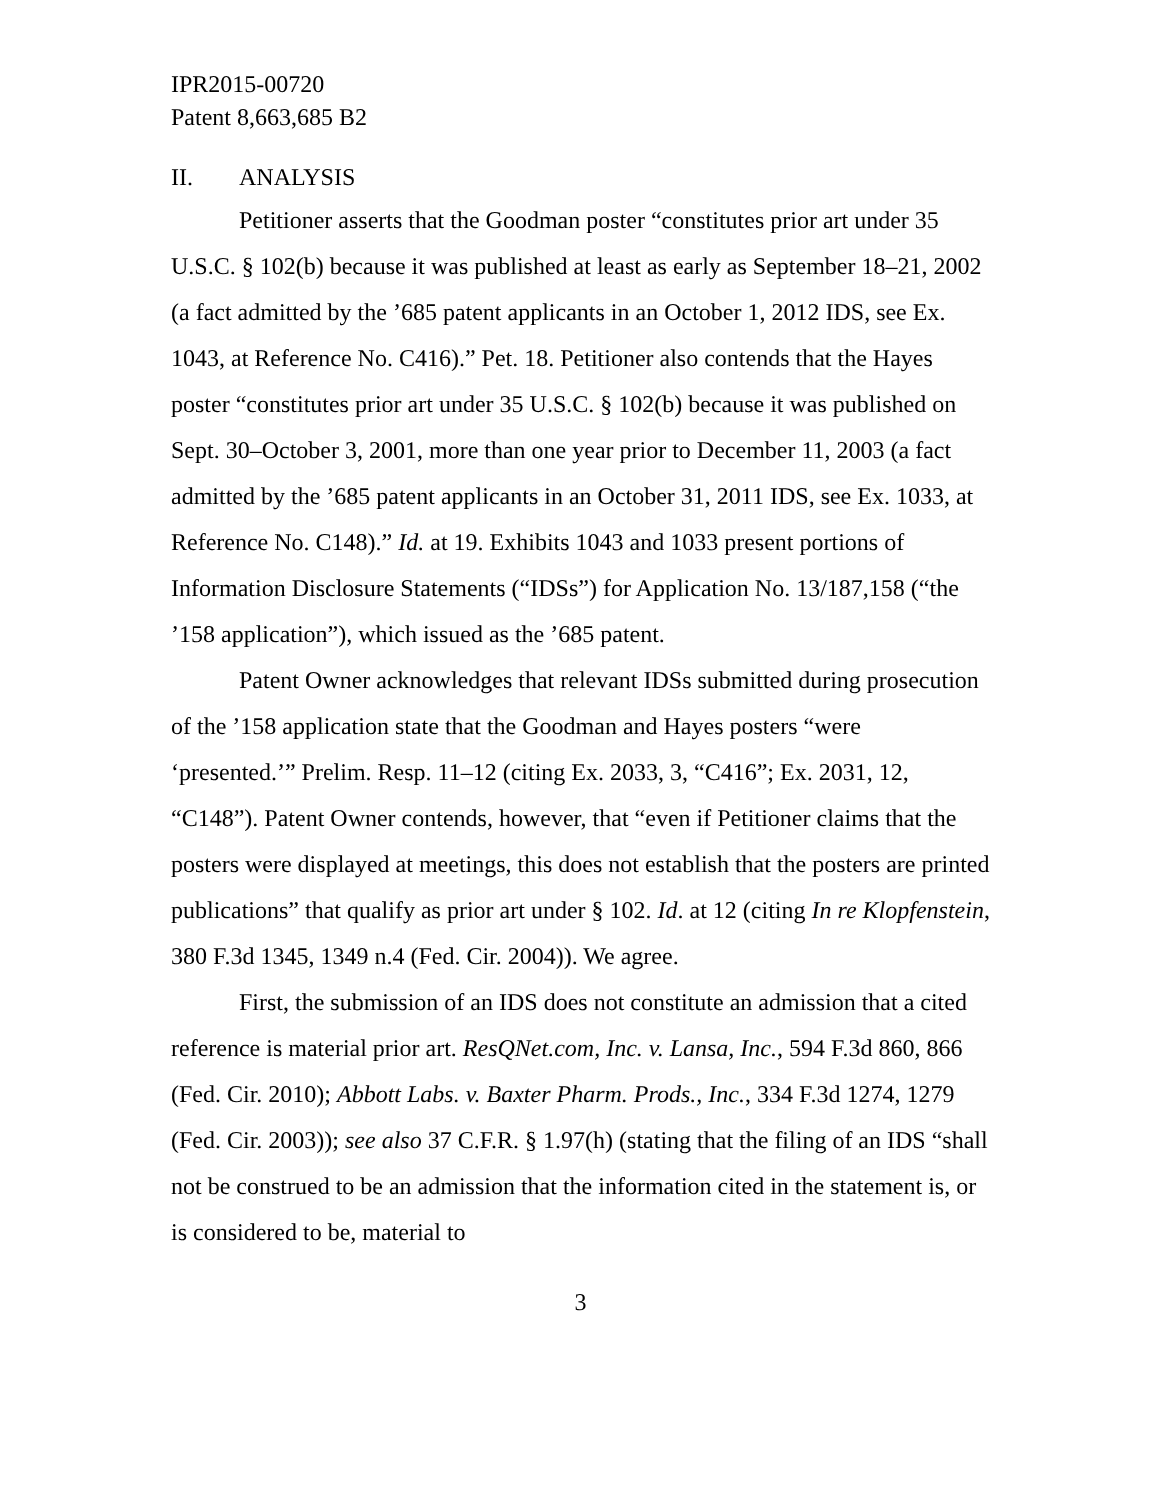IPR2015-00720
Patent 8,663,685 B2
II. ANALYSIS
Petitioner asserts that the Goodman poster “constitutes prior art under 35 U.S.C. § 102(b) because it was published at least as early as September 18–21, 2002 (a fact admitted by the ’685 patent applicants in an October 1, 2012 IDS, see Ex. 1043, at Reference No. C416).” Pet. 18. Petitioner also contends that the Hayes poster “constitutes prior art under 35 U.S.C. § 102(b) because it was published on Sept. 30–October 3, 2001, more than one year prior to December 11, 2003 (a fact admitted by the ’685 patent applicants in an October 31, 2011 IDS, see Ex. 1033, at Reference No. C148).” Id. at 19. Exhibits 1043 and 1033 present portions of Information Disclosure Statements (“IDSs”) for Application No. 13/187,158 (“the ’158 application”), which issued as the ’685 patent.
Patent Owner acknowledges that relevant IDSs submitted during prosecution of the ’158 application state that the Goodman and Hayes posters “were ‘presented.’” Prelim. Resp. 11–12 (citing Ex. 2033, 3, “C416”; Ex. 2031, 12, “C148”). Patent Owner contends, however, that “even if Petitioner claims that the posters were displayed at meetings, this does not establish that the posters are printed publications” that qualify as prior art under § 102. Id. at 12 (citing In re Klopfenstein, 380 F.3d 1345, 1349 n.4 (Fed. Cir. 2004)). We agree.
First, the submission of an IDS does not constitute an admission that a cited reference is material prior art. ResQNet.com, Inc. v. Lansa, Inc., 594 F.3d 860, 866 (Fed. Cir. 2010); Abbott Labs. v. Baxter Pharm. Prods., Inc., 334 F.3d 1274, 1279 (Fed. Cir. 2003)); see also 37 C.F.R. § 1.97(h) (stating that the filing of an IDS “shall not be construed to be an admission that the information cited in the statement is, or is considered to be, material to
3